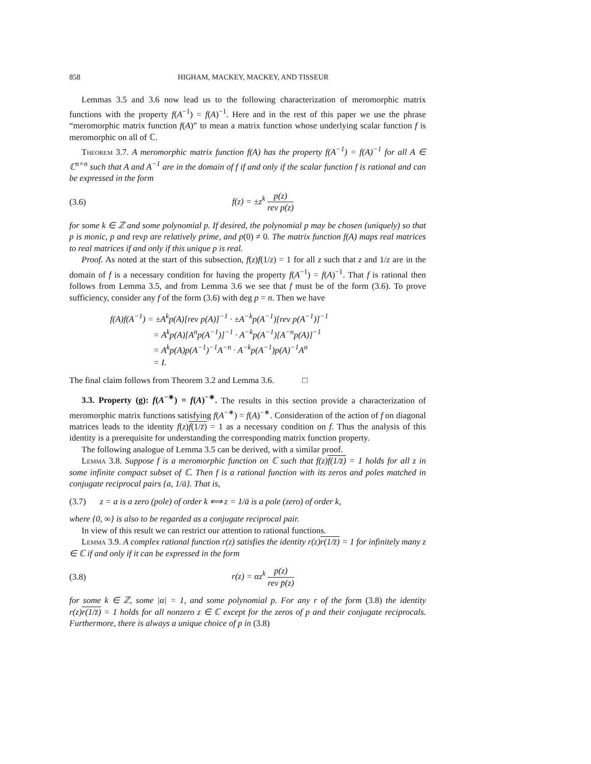858 HIGHAM, MACKEY, MACKEY, AND TISSEUR
Lemmas 3.5 and 3.6 now lead us to the following characterization of meromorphic matrix functions with the property f(A<sup>−1</sup>) = f(A)<sup>−1</sup>. Here and in the rest of this paper we use the phrase “meromorphic matrix function f(A)” to mean a matrix function whose underlying scalar function f is meromorphic on all of ℂ.
Theorem 3.7. A meromorphic matrix function f(A) has the property f(A<sup>−1</sup>) = f(A)<sup>−1</sup> for all A ∈ ℂ<sup>n×n</sup> such that A and A<sup>−1</sup> are in the domain of f if and only if the scalar function f is rational and can be expressed in the form
(3.6) f(z) = ±z<sup>k</sup> p(z) rev p(z)
for some k ∈ ℤ and some polynomial p. If desired, the polynomial p may be chosen (uniquely) so that p is monic, p and revp are relatively prime, and p(0) ≠ 0. The matrix function f(A) maps real matrices to real matrices if and only if this unique p is real.
Proof. As noted at the start of this subsection, f(z)f(1/z) = 1 for all z such that z and 1/z are in the domain of f is a necessary condition for having the property f(A<sup>−1</sup>) = f(A)<sup>−1</sup>. That f is rational then follows from Lemma 3.5, and from Lemma 3.6 we see that f must be of the form (3.6). To prove sufficiency, consider any f of the form (3.6) with deg p = n. Then we have
f(A)f(A<sup>−1</sup>) = ±A<sup>k</sup>p(A)[rev p(A)]<sup>−1</sup> · ±A<sup>−k</sup>p(A<sup>−1</sup>)[rev p(A<sup>−1</sup>)]<sup>−1</sup>
     = A<sup>k</sup>p(A)[A<sup>n</sup>p(A<sup>−1</sup>)]<sup>−1</sup> · A<sup>−k</sup>p(A<sup>−1</sup>)[A<sup>−n</sup>p(A)]<sup>−1</sup>
     = A<sup>k</sup>p(A)p(A<sup>−1</sup>)<sup>−1</sup>A<sup>−n</sup> · A<sup>−k</sup>p(A<sup>−1</sup>)p(A)<sup>−1</sup>A<sup>n</sup>
     = I.
The final claim follows from Theorem 3.2 and Lemma 3.6.    □
3.3. Property (g): f(A<sup>−∗</sup>) = f(A)<sup>−∗</sup>. The results in this section provide a characterization of meromorphic matrix functions satisfying f(A<sup>−∗</sup>) = f(A)<sup>−∗</sup>. Consideration of the action of f on diagonal matrices leads to the identity f(z)f(1/z̄) = 1 as a necessary condition on f. Thus the analysis of this identity is a prerequisite for understanding the corresponding matrix function property.
The following analogue of Lemma 3.5 can be derived, with a similar proof.
Lemma 3.8. Suppose f is a meromorphic function on ℂ such that f(z)f(1/z̄) = 1 holds for all z in some infinite compact subset of ℂ. Then f is a rational function with its zeros and poles matched in conjugate reciprocal pairs {a, 1/ā}. That is,
(3.7) z = a is a zero (pole) of order k ⟺ z = 1/ā is a pole (zero) of order k,
where {0, ∞} is also to be regarded as a conjugate reciprocal pair.
In view of this result we can restrict our attention to rational functions.
Lemma 3.9. A complex rational function r(z) satisfies the identity r(z)r(1/z̄) = 1 for infinitely many z ∈ ℂ if and only if it can be expressed in the form
(3.8) r(z) = αz<sup>k</sup> p(z) rev p̄(z)
for some k ∈ ℤ, some |α| = 1, and some polynomial p. For any r of the form (3.8) the identity r(z)r(1/z̄) = 1 holds for all nonzero z ∈ ℂ except for the zeros of p and their conjugate reciprocals. Furthermore, there is always a unique choice of p in (3.8)